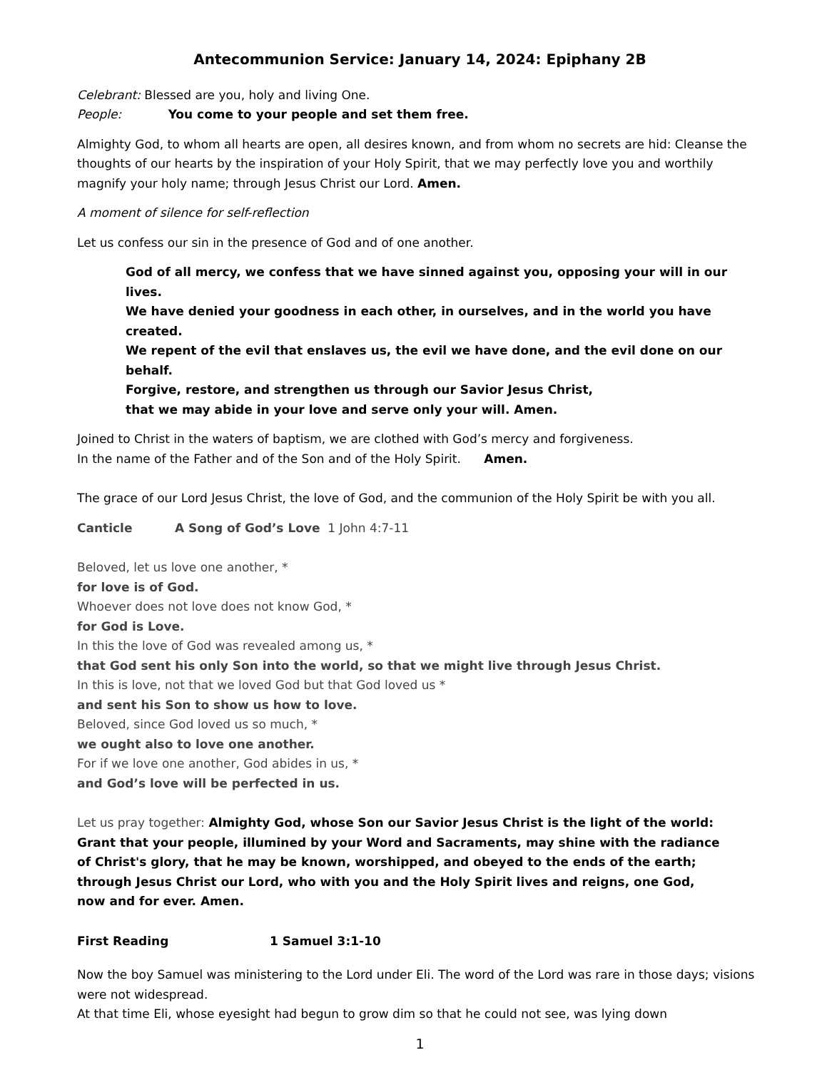Antecommunion Service: January 14, 2024: Epiphany 2B
Celebrant: Blessed are you, holy and living One.
People: You come to your people and set them free.
Almighty God, to whom all hearts are open, all desires known, and from whom no secrets are hid: Cleanse the thoughts of our hearts by the inspiration of your Holy Spirit, that we may perfectly love you and worthily magnify your holy name; through Jesus Christ our Lord. Amen.
A moment of silence for self-reflection
Let us confess our sin in the presence of God and of one another.
God of all mercy, we confess that we have sinned against you, opposing your will in our lives.
We have denied your goodness in each other, in ourselves, and in the world you have created.
We repent of the evil that enslaves us, the evil we have done, and the evil done on our behalf.
Forgive, restore, and strengthen us through our Savior Jesus Christ,
that we may abide in your love and serve only your will. Amen.
Joined to Christ in the waters of baptism, we are clothed with God’s mercy and forgiveness.
In the name of the Father and of the Son and of the Holy Spirit. Amen.
The grace of our Lord Jesus Christ, the love of God, and the communion of the Holy Spirit be with you all.
Canticle A Song of God’s Love 1 John 4:7-11
Beloved, let us love one another, *
for love is of God.
Whoever does not love does not know God, *
for God is Love.
In this the love of God was revealed among us, *
that God sent his only Son into the world, so that we might live through Jesus Christ.
In this is love, not that we loved God but that God loved us *
and sent his Son to show us how to love.
Beloved, since God loved us so much, *
we ought also to love one another.
For if we love one another, God abides in us, *
and God’s love will be perfected in us.
Let us pray together: Almighty God, whose Son our Savior Jesus Christ is the light of the world:
Grant that your people, illumined by your Word and Sacraments, may shine with the radiance
of Christ's glory, that he may be known, worshipped, and obeyed to the ends of the earth;
through Jesus Christ our Lord, who with you and the Holy Spirit lives and reigns, one God,
now and for ever. Amen.
First Reading 1 Samuel 3:1-10
Now the boy Samuel was ministering to the Lord under Eli. The word of the Lord was rare in those days; visions were not widespread.
At that time Eli, whose eyesight had begun to grow dim so that he could not see, was lying down
1